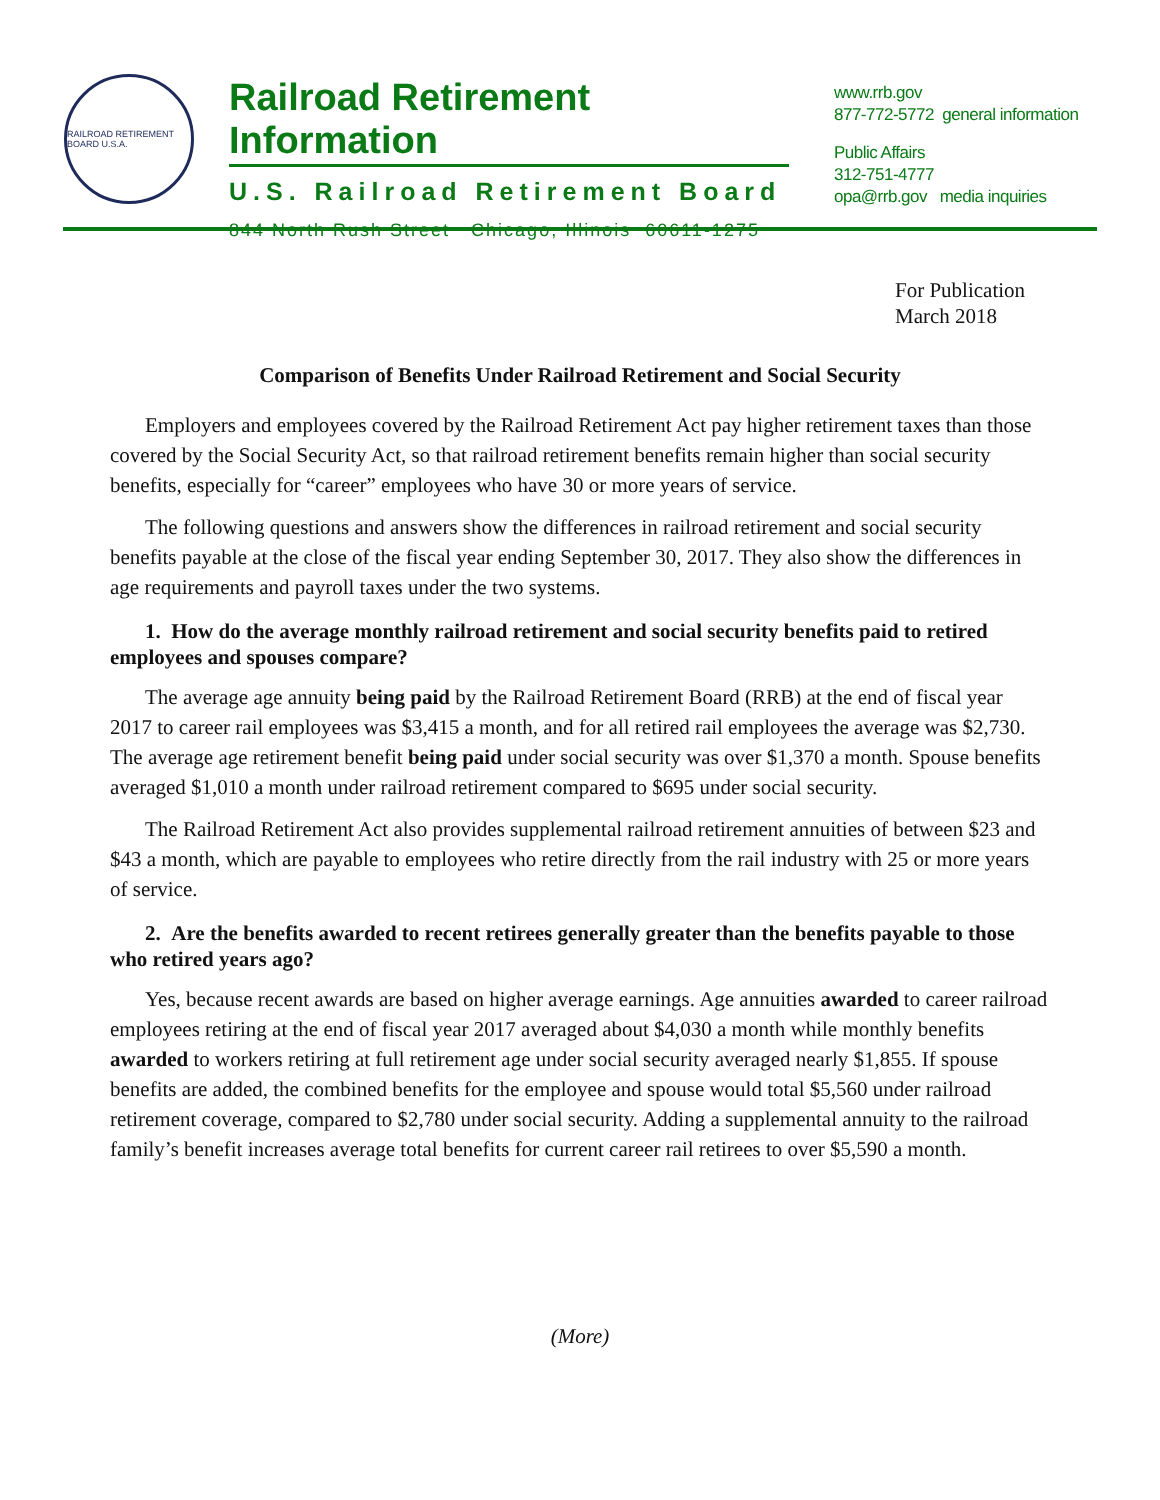RAILROAD RETIREMENT BOARD U.S.A.
Railroad Retirement Information
U.S. Railroad Retirement Board
844 North Rush Street Chicago, Illinois 60611-1275
www.rrb.gov
877-772-5772 general information
Public Affairs
312-751-4777
opa@rrb.gov media inquiries
For Publication
March 2018
Comparison of Benefits Under Railroad Retirement and Social Security
Employers and employees covered by the Railroad Retirement Act pay higher retirement taxes than those covered by the Social Security Act, so that railroad retirement benefits remain higher than social security benefits, especially for “career” employees who have 30 or more years of service.
The following questions and answers show the differences in railroad retirement and social security benefits payable at the close of the fiscal year ending September 30, 2017. They also show the differences in age requirements and payroll taxes under the two systems.
1. How do the average monthly railroad retirement and social security benefits paid to retired employees and spouses compare?
The average age annuity being paid by the Railroad Retirement Board (RRB) at the end of fiscal year 2017 to career rail employees was $3,415 a month, and for all retired rail employees the average was $2,730. The average age retirement benefit being paid under social security was over $1,370 a month. Spouse benefits averaged $1,010 a month under railroad retirement compared to $695 under social security.
The Railroad Retirement Act also provides supplemental railroad retirement annuities of between $23 and $43 a month, which are payable to employees who retire directly from the rail industry with 25 or more years of service.
2. Are the benefits awarded to recent retirees generally greater than the benefits payable to those who retired years ago?
Yes, because recent awards are based on higher average earnings. Age annuities awarded to career railroad employees retiring at the end of fiscal year 2017 averaged about $4,030 a month while monthly benefits awarded to workers retiring at full retirement age under social security averaged nearly $1,855. If spouse benefits are added, the combined benefits for the employee and spouse would total $5,560 under railroad retirement coverage, compared to $2,780 under social security. Adding a supplemental annuity to the railroad family’s benefit increases average total benefits for current career rail retirees to over $5,590 a month.
(More)